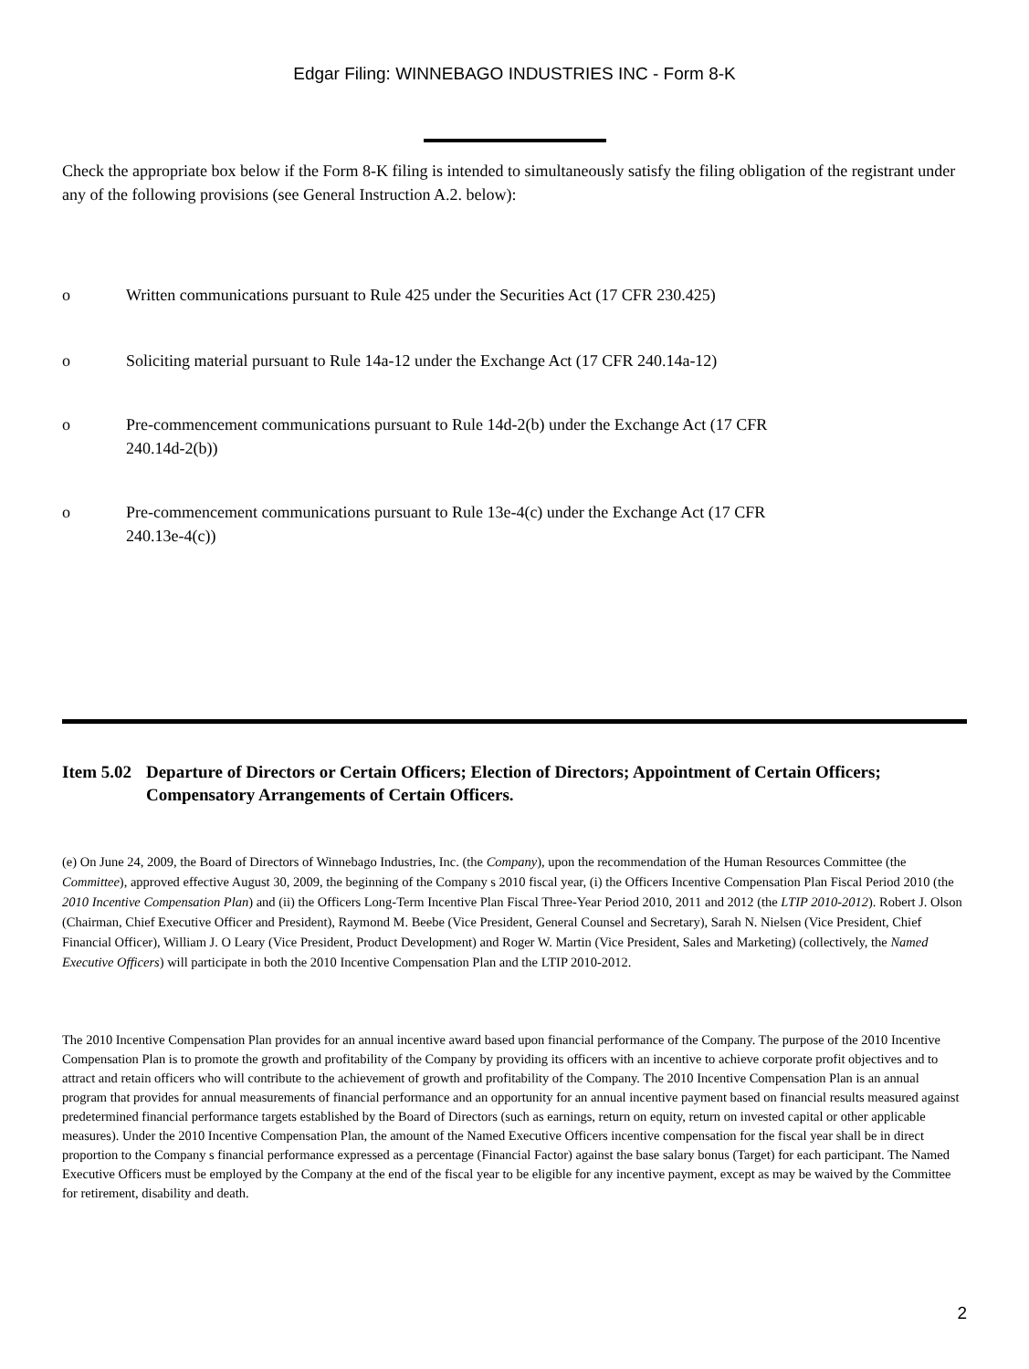Edgar Filing: WINNEBAGO INDUSTRIES INC - Form 8-K
Check the appropriate box below if the Form 8-K filing is intended to simultaneously satisfy the filing obligation of the registrant under any of the following provisions (see General Instruction A.2. below):
o Written communications pursuant to Rule 425 under the Securities Act (17 CFR 230.425)
o Soliciting material pursuant to Rule 14a-12 under the Exchange Act (17 CFR 240.14a-12)
o Pre-commencement communications pursuant to Rule 14d-2(b) under the Exchange Act (17 CFR
240.14d-2(b))
o Pre-commencement communications pursuant to Rule 13e-4(c) under the Exchange Act (17 CFR
240.13e-4(c))
Item 5.02 Departure of Directors or Certain Officers; Election of Directors; Appointment of Certain Officers; Compensatory Arrangements of Certain Officers.
(e) On June 24, 2009, the Board of Directors of Winnebago Industries, Inc. (the Company), upon the recommendation of the Human Resources Committee (the Committee), approved effective August 30, 2009, the beginning of the Company s 2010 fiscal year, (i) the Officers Incentive Compensation Plan Fiscal Period 2010 (the 2010 Incentive Compensation Plan) and (ii) the Officers Long-Term Incentive Plan Fiscal Three-Year Period 2010, 2011 and 2012 (the LTIP 2010-2012). Robert J. Olson (Chairman, Chief Executive Officer and President), Raymond M. Beebe (Vice President, General Counsel and Secretary), Sarah N. Nielsen (Vice President, Chief Financial Officer), William J. O Leary (Vice President, Product Development) and Roger W. Martin (Vice President, Sales and Marketing) (collectively, the Named Executive Officers) will participate in both the 2010 Incentive Compensation Plan and the LTIP 2010-2012.
The 2010 Incentive Compensation Plan provides for an annual incentive award based upon financial performance of the Company. The purpose of the 2010 Incentive Compensation Plan is to promote the growth and profitability of the Company by providing its officers with an incentive to achieve corporate profit objectives and to attract and retain officers who will contribute to the achievement of growth and profitability of the Company. The 2010 Incentive Compensation Plan is an annual program that provides for annual measurements of financial performance and an opportunity for an annual incentive payment based on financial results measured against predetermined financial performance targets established by the Board of Directors (such as earnings, return on equity, return on invested capital or other applicable measures). Under the 2010 Incentive Compensation Plan, the amount of the Named Executive Officers incentive compensation for the fiscal year shall be in direct proportion to the Company s financial performance expressed as a percentage (Financial Factor) against the base salary bonus (Target) for each participant. The Named Executive Officers must be employed by the Company at the end of the fiscal year to be eligible for any incentive payment, except as may be waived by the Committee for retirement, disability and death.
2